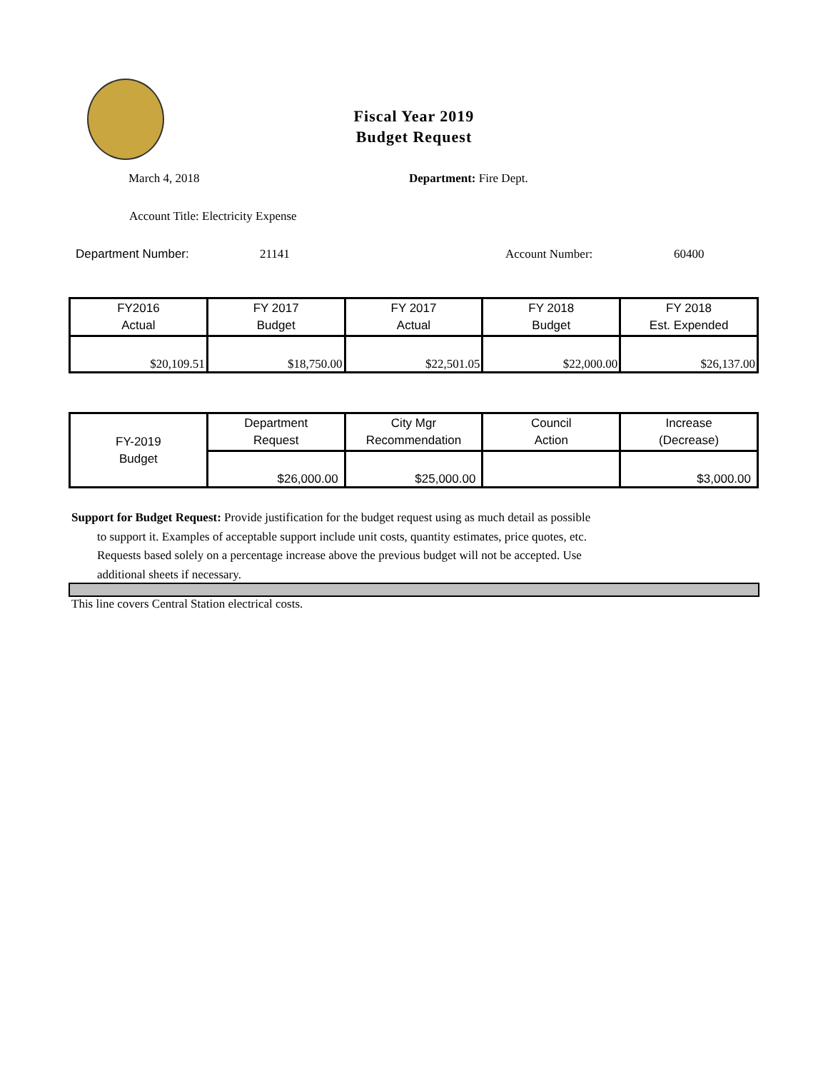Fiscal Year 2019
Budget Request
March 4, 2018 Department: Fire Dept.
Account Title: Electricity Expense
Department Number: 21141 Account Number: 60400
| FY2016 Actual | FY 2017 Budget | FY 2017 Actual | FY 2018 Budget | FY 2018 Est. Expended |
| --- | --- | --- | --- | --- |
| $20,109.51 | $18,750.00 | $22,501.05 | $22,000.00 | $26,137.00 |
| FY-2019 Budget | Department Request | City Mgr Recommendation | Council Action | Increase (Decrease) |
| --- | --- | --- | --- | --- |
| | $26,000.00 | $25,000.00 | | $3,000.00 |
Support for Budget Request: Provide justification for the budget request using as much detail as possible
to support it. Examples of acceptable support include unit costs, quantity estimates, price quotes, etc.
Requests based solely on a percentage increase above the previous budget will not be accepted. Use
additional sheets if necessary.
This line covers Central Station electrical costs.